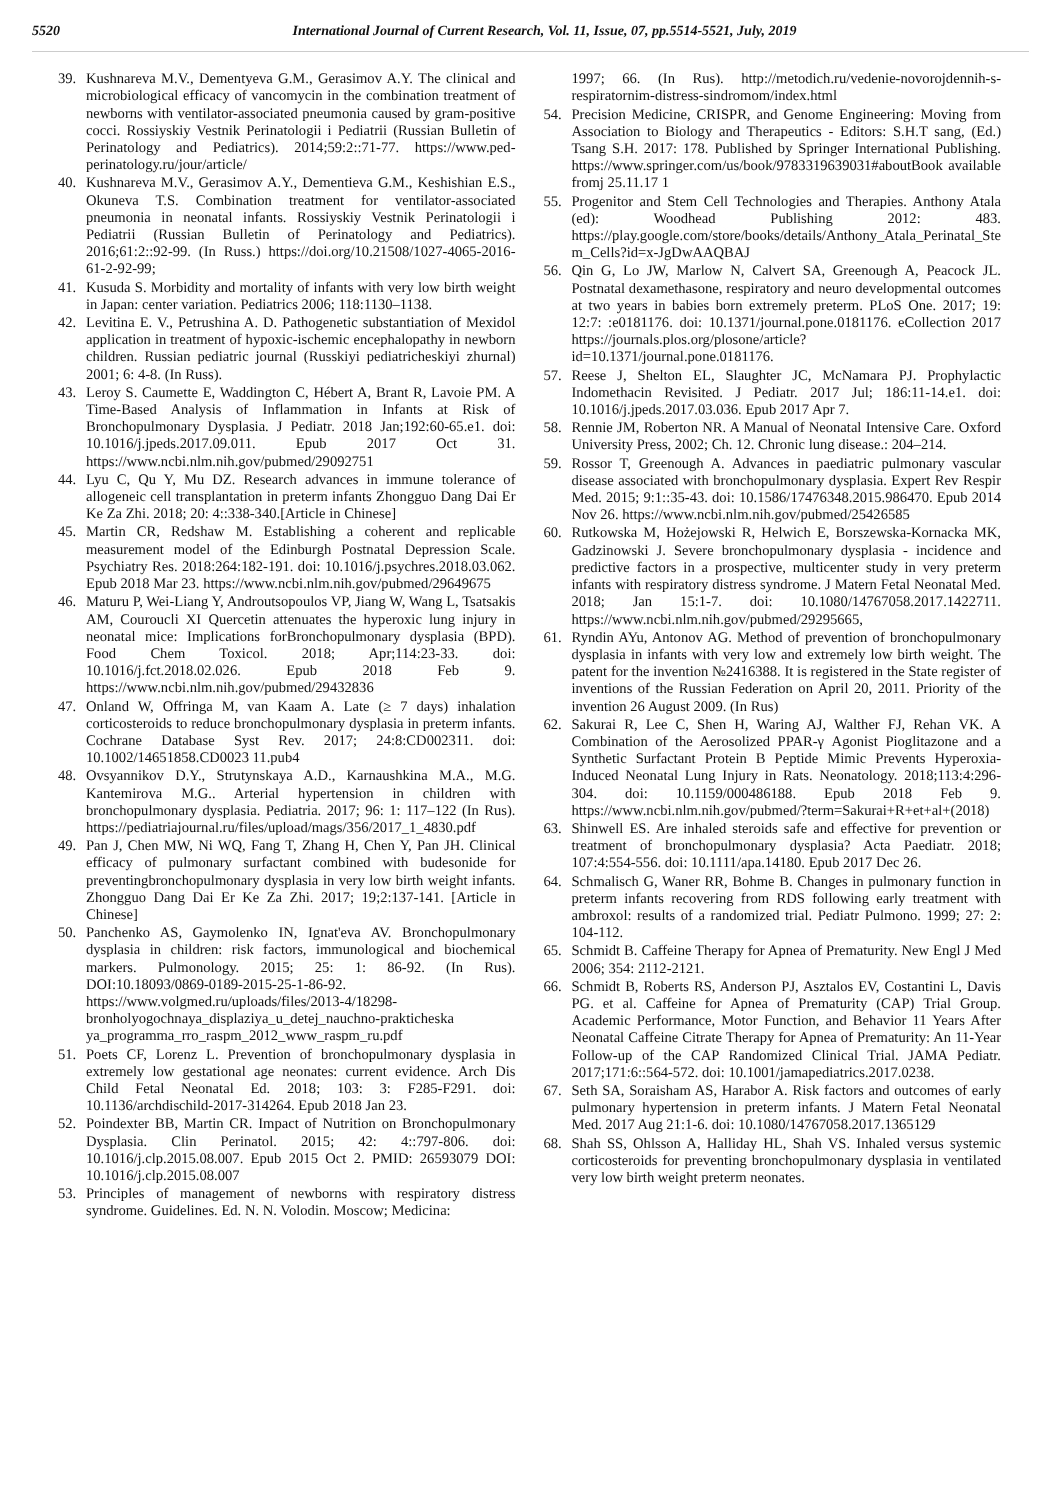5520 International Journal of Current Research, Vol. 11, Issue, 07, pp.5514-5521, July, 2019
39. Kushnareva M.V., Dementyeva G.M., Gerasimov A.Y. The clinical and microbiological efficacy of vancomycin in the combination treatment of newborns with ventilator-associated pneumonia caused by gram-positive cocci. Rossiyskiy Vestnik Perinatologii i Pediatrii (Russian Bulletin of Perinatology and Pediatrics). 2014;59:2::71-77. https://www.ped-perinatology.ru/jour/article/
40. Kushnareva M.V., Gerasimov A.Y., Dementieva G.M., Keshishian E.S., Okuneva T.S. Combination treatment for ventilator-associated pneumonia in neonatal infants. Rossiyskiy Vestnik Perinatologii i Pediatrii (Russian Bulletin of Perinatology and Pediatrics). 2016;61:2::92-99. (In Russ.) https://doi.org/10.21508/1027-4065-2016-61-2-92-99;
41. Kusuda S. Morbidity and mortality of infants with very low birth weight in Japan: center variation. Pediatrics 2006; 118:1130–1138.
42. Levitina E. V., Petrushina A. D. Pathogenetic substantiation of Mexidol application in treatment of hypoxic-ischemic encephalopathy in newborn children. Russian pediatric journal (Russkiyi pediatricheskiyi zhurnal) 2001; 6: 4-8. (In Russ).
43. Leroy S. Caumette E, Waddington C, Hébert A, Brant R, Lavoie PM. A Time-Based Analysis of Inflammation in Infants at Risk of Bronchopulmonary Dysplasia. J Pediatr. 2018 Jan;192:60-65.e1. doi: 10.1016/j.jpeds.2017.09.011. Epub 2017 Oct 31. https://www.ncbi.nlm.nih.gov/pubmed/29092751
44. Lyu C, Qu Y, Mu DZ. Research advances in immune tolerance of allogeneic cell transplantation in preterm infants Zhongguo Dang Dai Er Ke Za Zhi. 2018; 20: 4::338-340.[Article in Chinese]
45. Martin CR, Redshaw M. Establishing a coherent and replicable measurement model of the Edinburgh Postnatal Depression Scale. Psychiatry Res. 2018:264:182-191. doi: 10.1016/j.psychres.2018.03.062. Epub 2018 Mar 23. https://www.ncbi.nlm.nih.gov/pubmed/29649675
46. Maturu P, Wei-Liang Y, Androutsopoulos VP, Jiang W, Wang L, Tsatsakis AM, Couroucli XI Quercetin attenuates the hyperoxic lung injury in neonatal mice: Implications forBronchopulmonary dysplasia (BPD). Food Chem Toxicol. 2018; Apr;114:23-33. doi: 10.1016/j.fct.2018.02.026. Epub 2018 Feb 9. https://www.ncbi.nlm.nih.gov/pubmed/29432836
47. Onland W, Offringa M, van Kaam A. Late (≥ 7 days) inhalation corticosteroids to reduce bronchopulmonary dysplasia in preterm infants. Cochrane Database Syst Rev. 2017; 24:8:CD002311. doi: 10.1002/14651858.CD0023 11.pub4
48. Ovsyannikov D.Y., Strutynskaya A.D., Karnaushkina M.A., M.G. Kantemirova M.G.. Arterial hypertension in children with bronchopulmonary dysplasia. Pediatria. 2017; 96: 1: 117–122 (In Rus). https://pediatriajournal.ru/files/upload/mags/356/2017_1_4830.pdf
49. Pan J, Chen MW, Ni WQ, Fang T, Zhang H, Chen Y, Pan JH. Clinical efficacy of pulmonary surfactant combined with budesonide for preventingbronchopulmonary dysplasia in very low birth weight infants. Zhongguo Dang Dai Er Ke Za Zhi. 2017; 19;2:137-141. [Article in Chinese]
50. Panchenko AS, Gaymolenko IN, Ignat'eva AV. Bronchopulmonary dysplasia in children: risk factors, immunological and biochemical markers. Pulmonology. 2015; 25: 1: 86-92. (In Rus). DOI:10.18093/0869-0189-2015-25-1-86-92. https://www.volgmed.ru/uploads/files/2013-4/18298-bronholyogochnaya_displaziya_u_detej_nauchno-prakticheska ya_programma_rro_raspm_2012_www_raspm_ru.pdf
51. Poets CF, Lorenz L. Prevention of bronchopulmonary dysplasia in extremely low gestational age neonates: current evidence. Arch Dis Child Fetal Neonatal Ed. 2018; 103: 3: F285-F291. doi: 10.1136/archdischild-2017-314264. Epub 2018 Jan 23.
52. Poindexter BB, Martin CR. Impact of Nutrition on Bronchopulmonary Dysplasia. Clin Perinatol. 2015; 42: 4::797-806. doi: 10.1016/j.clp.2015.08.007. Epub 2015 Oct 2. PMID: 26593079 DOI: 10.1016/j.clp.2015.08.007
53. Principles of management of newborns with respiratory distress syndrome. Guidelines. Ed. N. N. Volodin. Moscow; Medicina:
1997; 66. (In Rus). http://metodich.ru/vedenie-novorojdennih-s-respiratornim-distress-sindromom/index.html
54. Precision Medicine, CRISPR, and Genome Engineering: Moving from Association to Biology and Therapeutics - Editors: S.H.T sang, (Ed.) Tsang S.H. 2017: 178. Published by Springer International Publishing. https://www.springer.com/us/book/9783319639031#aboutBook available fromj 25.11.17 1
55. Progenitor and Stem Cell Technologies and Therapies. Anthony Atala (ed): Woodhead Publishing 2012: 483. https://play.google.com/store/books/details/Anthony_Atala_Perinatal_Stem_Cells?id=x-JgDwAAQBAJ
56. Qin G, Lo JW, Marlow N, Calvert SA, Greenough A, Peacock JL. Postnatal dexamethasone, respiratory and neuro developmental outcomes at two years in babies born extremely preterm. PLoS One. 2017; 19: 12:7: :e0181176. doi: 10.1371/journal.pone.0181176. eCollection 2017 https://journals.plos.org/plosone/article?id=10.1371/journal.pone.0181176.
57. Reese J, Shelton EL, Slaughter JC, McNamara PJ. Prophylactic Indomethacin Revisited. J Pediatr. 2017 Jul; 186:11-14.e1. doi: 10.1016/j.jpeds.2017.03.036. Epub 2017 Apr 7.
58. Rennie JM, Roberton NR. A Manual of Neonatal Intensive Care. Oxford University Press, 2002; Ch. 12. Chronic lung disease.: 204–214.
59. Rossor T, Greenough A. Advances in paediatric pulmonary vascular disease associated with bronchopulmonary dysplasia. Expert Rev Respir Med. 2015; 9:1::35-43. doi: 10.1586/17476348.2015.986470. Epub 2014 Nov 26. https://www.ncbi.nlm.nih.gov/pubmed/25426585
60. Rutkowska M, Hożejowski R, Helwich E, Borszewska-Kornacka MK, Gadzinowski J. Severe bronchopulmonary dysplasia - incidence and predictive factors in a prospective, multicenter study in very preterm infants with respiratory distress syndrome. J Matern Fetal Neonatal Med. 2018; Jan 15:1-7. doi: 10.1080/14767058.2017.1422711. https://www.ncbi.nlm.nih.gov/pubmed/29295665,
61. Ryndin AYu, Antonov AG. Method of prevention of bronchopulmonary dysplasia in infants with very low and extremely low birth weight. The patent for the invention №2416388. It is registered in the State register of inventions of the Russian Federation on April 20, 2011. Priority of the invention 26 August 2009. (In Rus)
62. Sakurai R, Lee C, Shen H, Waring AJ, Walther FJ, Rehan VK. A Combination of the Aerosolized PPAR-γ Agonist Pioglitazone and a Synthetic Surfactant Protein B Peptide Mimic Prevents Hyperoxia-Induced Neonatal Lung Injury in Rats. Neonatology. 2018;113:4:296-304. doi: 10.1159/000486188. Epub 2018 Feb 9. https://www.ncbi.nlm.nih.gov/pubmed/?term=Sakurai+R+et+al+(2018)
63. Shinwell ES. Are inhaled steroids safe and effective for prevention or treatment of bronchopulmonary dysplasia? Acta Paediatr. 2018; 107:4:554-556. doi: 10.1111/apa.14180. Epub 2017 Dec 26.
64. Schmalisch G, Waner RR, Bohme B. Changes in pulmonary function in preterm infants recovering from RDS following early treatment with ambroxol: results of a randomized trial. Pediatr Pulmono. 1999; 27: 2: 104-112.
65. Schmidt B. Caffeine Therapy for Apnea of Prematurity. New Engl J Med 2006; 354: 2112-2121.
66. Schmidt B, Roberts RS, Anderson PJ, Asztalos EV, Costantini L, Davis PG. et al. Caffeine for Apnea of Prematurity (CAP) Trial Group. Academic Performance, Motor Function, and Behavior 11 Years After Neonatal Caffeine Citrate Therapy for Apnea of Prematurity: An 11-Year Follow-up of the CAP Randomized Clinical Trial. JAMA Pediatr. 2017;171:6::564-572. doi: 10.1001/jamapediatrics.2017.0238.
67. Seth SA, Soraisham AS, Harabor A. Risk factors and outcomes of early pulmonary hypertension in preterm infants. J Matern Fetal Neonatal Med. 2017 Aug 21:1-6. doi: 10.1080/14767058.2017.1365129
68. Shah SS, Ohlsson A, Halliday HL, Shah VS. Inhaled versus systemic corticosteroids for preventing bronchopulmonary dysplasia in ventilated very low birth weight preterm neonates.